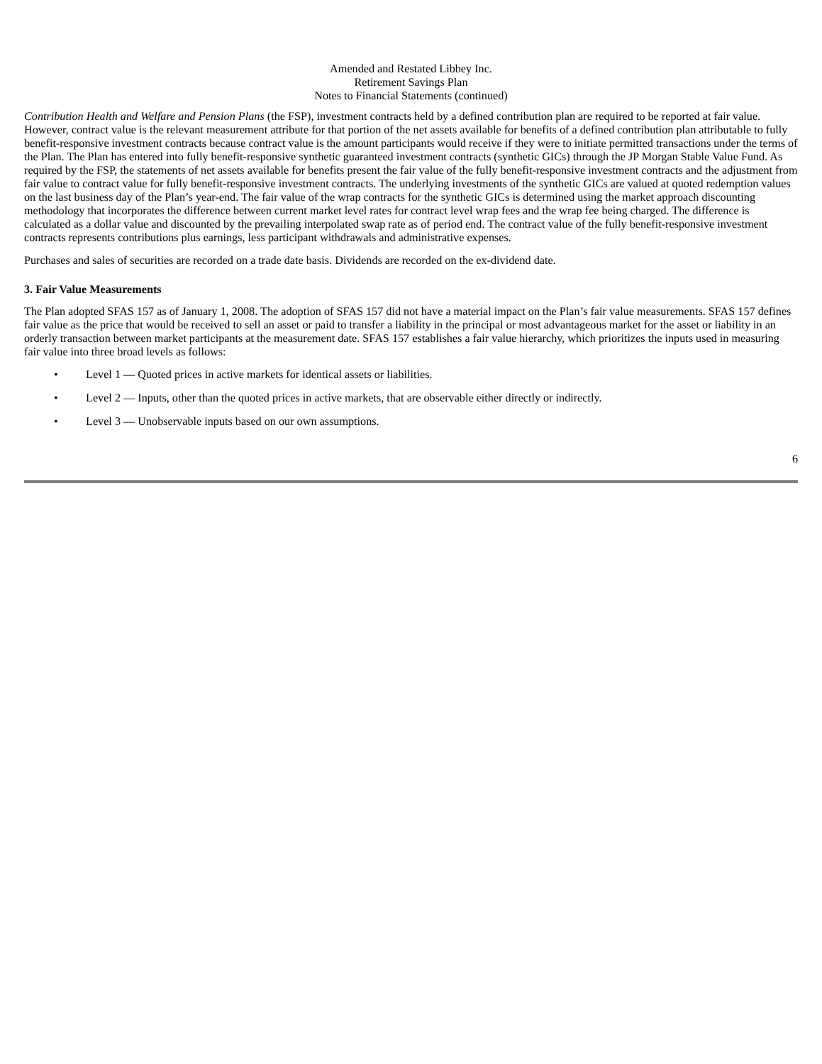Amended and Restated Libbey Inc.
Retirement Savings Plan
Notes to Financial Statements (continued)
Contribution Health and Welfare and Pension Plans (the FSP), investment contracts held by a defined contribution plan are required to be reported at fair value. However, contract value is the relevant measurement attribute for that portion of the net assets available for benefits of a defined contribution plan attributable to fully benefit-responsive investment contracts because contract value is the amount participants would receive if they were to initiate permitted transactions under the terms of the Plan. The Plan has entered into fully benefit-responsive synthetic guaranteed investment contracts (synthetic GICs) through the JP Morgan Stable Value Fund. As required by the FSP, the statements of net assets available for benefits present the fair value of the fully benefit-responsive investment contracts and the adjustment from fair value to contract value for fully benefit-responsive investment contracts. The underlying investments of the synthetic GICs are valued at quoted redemption values on the last business day of the Plan’s year-end. The fair value of the wrap contracts for the synthetic GICs is determined using the market approach discounting methodology that incorporates the difference between current market level rates for contract level wrap fees and the wrap fee being charged. The difference is calculated as a dollar value and discounted by the prevailing interpolated swap rate as of period end. The contract value of the fully benefit-responsive investment contracts represents contributions plus earnings, less participant withdrawals and administrative expenses.
Purchases and sales of securities are recorded on a trade date basis. Dividends are recorded on the ex-dividend date.
3. Fair Value Measurements
The Plan adopted SFAS 157 as of January 1, 2008. The adoption of SFAS 157 did not have a material impact on the Plan’s fair value measurements. SFAS 157 defines fair value as the price that would be received to sell an asset or paid to transfer a liability in the principal or most advantageous market for the asset or liability in an orderly transaction between market participants at the measurement date. SFAS 157 establishes a fair value hierarchy, which prioritizes the inputs used in measuring fair value into three broad levels as follows:
• Level 1 — Quoted prices in active markets for identical assets or liabilities.
• Level 2 — Inputs, other than the quoted prices in active markets, that are observable either directly or indirectly.
• Level 3 — Unobservable inputs based on our own assumptions.
6